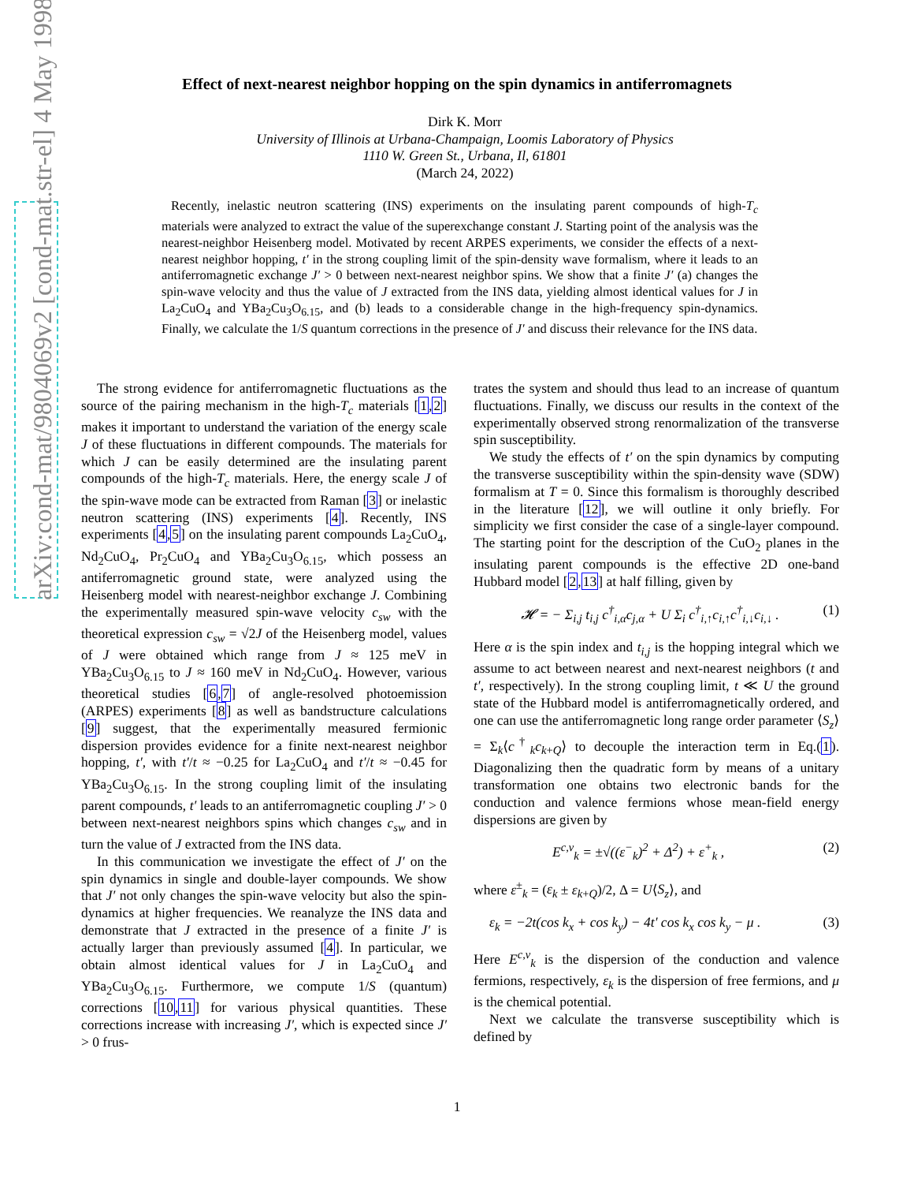arXiv:cond-mat/9804069v2 [cond-mat.str-el] 4 May 1998
Effect of next-nearest neighbor hopping on the spin dynamics in antiferromagnets
Dirk K. Morr
University of Illinois at Urbana-Champaign, Loomis Laboratory of Physics
1110 W. Green St., Urbana, Il, 61801
(March 24, 2022)
Recently, inelastic neutron scattering (INS) experiments on the insulating parent compounds of high-T<sub>c</sub> materials were analyzed to extract the value of the superexchange constant J. Starting point of the analysis was the nearest-neighbor Heisenberg model. Motivated by recent ARPES experiments, we consider the effects of a next-nearest neighbor hopping, t′ in the strong coupling limit of the spin-density wave formalism, where it leads to an antiferromagnetic exchange J′ > 0 between next-nearest neighbor spins. We show that a finite J′ (a) changes the spin-wave velocity and thus the value of J extracted from the INS data, yielding almost identical values for J in La<sub>2</sub>CuO<sub>4</sub> and YBa<sub>2</sub>Cu<sub>3</sub>O<sub>6.15</sub>, and (b) leads to a considerable change in the high-frequency spin-dynamics. Finally, we calculate the 1/S quantum corrections in the presence of J′ and discuss their relevance for the INS data.
The strong evidence for antiferromagnetic fluctuations as the source of the pairing mechanism in the high-T<sub>c</sub> materials [1,2] makes it important to understand the variation of the energy scale J of these fluctuations in different compounds. The materials for which J can be easily determined are the insulating parent compounds of the high-T<sub>c</sub> materials. Here, the energy scale J of the spin-wave mode can be extracted from Raman [3] or inelastic neutron scattering (INS) experiments [4]. Recently, INS experiments [4,5] on the insulating parent compounds La<sub>2</sub>CuO<sub>4</sub>, Nd<sub>2</sub>CuO<sub>4</sub>, Pr<sub>2</sub>CuO<sub>4</sub> and YBa<sub>2</sub>Cu<sub>3</sub>O<sub>6.15</sub>, which possess an antiferromagnetic ground state, were analyzed using the Heisenberg model with nearest-neighbor exchange J. Combining the experimentally measured spin-wave velocity c<sub>sw</sub> with the theoretical expression c<sub>sw</sub> = √2J of the Heisenberg model, values of J were obtained which range from J ≈ 125 meV in YBa<sub>2</sub>Cu<sub>3</sub>O<sub>6.15</sub> to J ≈ 160 meV in Nd<sub>2</sub>CuO<sub>4</sub>. However, various theoretical studies [6,7] of angle-resolved photoemission (ARPES) experiments [8] as well as bandstructure calculations [9] suggest, that the experimentally measured fermionic dispersion provides evidence for a finite next-nearest neighbor hopping, t′, with t′/t ≈ −0.25 for La<sub>2</sub>CuO<sub>4</sub> and t′/t ≈ −0.45 for YBa<sub>2</sub>Cu<sub>3</sub>O<sub>6.15</sub>. In the strong coupling limit of the insulating parent compounds, t′ leads to an antiferromagnetic coupling J′ > 0 between next-nearest neighbors spins which changes c<sub>sw</sub> and in turn the value of J extracted from the INS data.
In this communication we investigate the effect of J′ on the spin dynamics in single and double-layer compounds. We show that J′ not only changes the spin-wave velocity but also the spin-dynamics at higher frequencies. We reanalyze the INS data and demonstrate that J extracted in the presence of a finite J′ is actually larger than previously assumed [4]. In particular, we obtain almost identical values for J in La<sub>2</sub>CuO<sub>4</sub> and YBa<sub>2</sub>Cu<sub>3</sub>O<sub>6.15</sub>. Furthermore, we compute 1/S (quantum) corrections [10,11] for various physical quantities. These corrections increase with increasing J′, which is expected since J′ > 0 frus-
trates the system and should thus lead to an increase of quantum fluctuations. Finally, we discuss our results in the context of the experimentally observed strong renormalization of the transverse spin susceptibility.
We study the effects of t′ on the spin dynamics by computing the transverse susceptibility within the spin-density wave (SDW) formalism at T = 0. Since this formalism is thoroughly described in the literature [12], we will outline it only briefly. For simplicity we first consider the case of a single-layer compound. The starting point for the description of the CuO<sub>2</sub> planes in the insulating parent compounds is the effective 2D one-band Hubbard model [2,13] at half filling, given by
𝓗 = − Σ<sub>i,j</sub> t<sub>i,j</sub> c<sup>†</sup><sub>i,α</sub>c<sub>j,α</sub> + U Σ<sub>i</sub> c<sup>†</sup><sub>i,↑</sub>c<sub>i,↑</sub>c<sup>†</sup><sub>i,↓</sub>c<sub>i,↓</sub> . (1)
Here α is the spin index and t<sub>i,j</sub> is the hopping integral which we assume to act between nearest and next-nearest neighbors (t and t′, respectively). In the strong coupling limit, t ≪ U the ground state of the Hubbard model is antiferromagnetically ordered, and one can use the antiferromagnetic long range order parameter ⟨S<sub>z</sub>⟩ = Σ<sub>k</sub>⟨c<sup>†</sup><sub>k</sub>c<sub>k+Q</sub>⟩ to decouple the interaction term in Eq.(1). Diagonalizing then the quadratic form by means of a unitary transformation one obtains two electronic bands for the conduction and valence fermions whose mean-field energy dispersions are given by
E<sup>c,v</sup><sub>k</sub> = ±√((ε<sup>−</sup><sub>k</sub>)<sup>2</sup> + Δ<sup>2</sup>) + ε<sup>+</sup><sub>k</sub> , (2)
where ε<sup>±</sup><sub>k</sub> = (ε<sub>k</sub> ± ε<sub>k+Q</sub>)/2, Δ = U⟨S<sub>z</sub>⟩, and
ε<sub>k</sub> = −2t(cos k<sub>x</sub> + cos k<sub>y</sub>) − 4t′ cos k<sub>x</sub> cos k<sub>y</sub> − μ . (3)
Here E<sup>c,v</sup><sub>k</sub> is the dispersion of the conduction and valence fermions, respectively, ε<sub>k</sub> is the dispersion of free fermions, and μ is the chemical potential.
Next we calculate the transverse susceptibility which is defined by
1